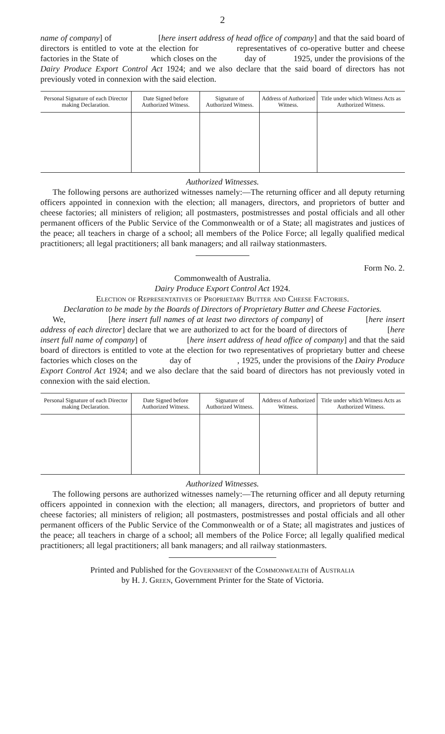2
name of company] of [here insert address of head office of company] and that the said board of directors is entitled to vote at the election for representatives of co-operative butter and cheese factories in the State of which closes on the day of 1925, under the provisions of the Dairy Produce Export Control Act 1924; and we also declare that the said board of directors has not previously voted in connexion with the said election.
| Personal Signature of each Director making Declaration. | Date Signed before Authorized Witness. | Signature of Authorized Witness. | Address of Authorized Witness. | Title under which Witness Acts as Authorized Witness. |
| --- | --- | --- | --- | --- |
Authorized Witnesses.
The following persons are authorized witnesses namely:—The returning officer and all deputy returning officers appointed in connexion with the election; all managers, directors, and proprietors of butter and cheese factories; all ministers of religion; all postmasters, postmistresses and postal officials and all other permanent officers of the Public Service of the Commonwealth or of a State; all magistrates and justices of the peace; all teachers in charge of a school; all members of the Police Force; all legally qualified medical practitioners; all legal practitioners; all bank managers; and all railway stationmasters.
Form No. 2.
Commonwealth of Australia.
Dairy Produce Export Control Act 1924.
Election of Representatives of Proprietary Butter and Cheese Factories.
Declaration to be made by the Boards of Directors of Proprietary Butter and Cheese Factories.
We, [here insert full names of at least two directors of company] of [here insert address of each director] declare that we are authorized to act for the board of directors of [here insert full name of company] of [here insert address of head office of company] and that the said board of directors is entitled to vote at the election for two representatives of proprietary butter and cheese factories which closes on the day of , 1925, under the provisions of the Dairy Produce Export Control Act 1924; and we also declare that the said board of directors has not previously voted in connexion with the said election.
| Personal Signature of each Director making Declaration. | Date Signed before Authorized Witness. | Signature of Authorized Witness. | Address of Authorized Witness. | Title under which Witness Acts as Authorized Witness. |
| --- | --- | --- | --- | --- |
Authorized Witnesses.
The following persons are authorized witnesses namely:—The returning officer and all deputy returning officers appointed in connexion with the election; all managers, directors, and proprietors of butter and cheese factories; all ministers of religion; all postmasters, postmistresses and postal officials and all other permanent officers of the Public Service of the Commonwealth or of a State; all magistrates and justices of the peace; all teachers in charge of a school; all members of the Police Force; all legally qualified medical practitioners; all legal practitioners; all bank managers; and all railway stationmasters.
Printed and Published for the Government of the Commonwealth of Australia
by H. J. Green, Government Printer for the State of Victoria.